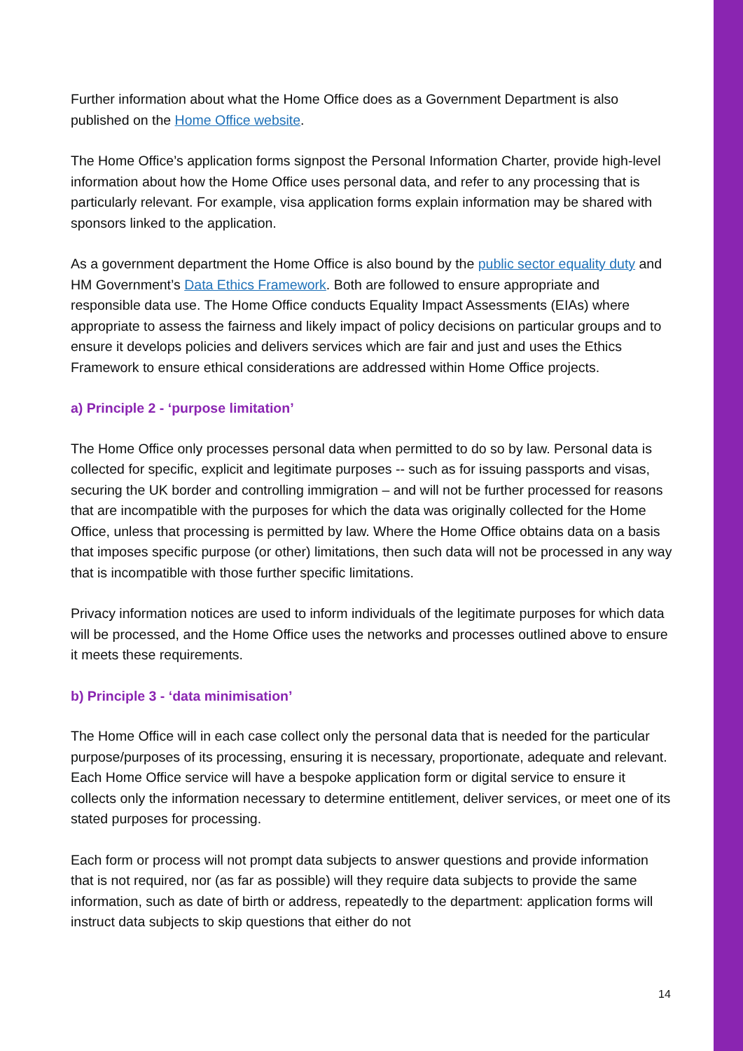Further information about what the Home Office does as a Government Department is also published on the Home Office website.
The Home Office’s application forms signpost the Personal Information Charter, provide high-level information about how the Home Office uses personal data, and refer to any processing that is particularly relevant. For example, visa application forms explain information may be shared with sponsors linked to the application.
As a government department the Home Office is also bound by the public sector equality duty and HM Government’s Data Ethics Framework. Both are followed to ensure appropriate and responsible data use. The Home Office conducts Equality Impact Assessments (EIAs) where appropriate to assess the fairness and likely impact of policy decisions on particular groups and to ensure it develops policies and delivers services which are fair and just and uses the Ethics Framework to ensure ethical considerations are addressed within Home Office projects.
a) Principle 2 - ‘purpose limitation’
The Home Office only processes personal data when permitted to do so by law. Personal data is collected for specific, explicit and legitimate purposes -- such as for issuing passports and visas, securing the UK border and controlling immigration – and will not be further processed for reasons that are incompatible with the purposes for which the data was originally collected for the Home Office, unless that processing is permitted by law. Where the Home Office obtains data on a basis that imposes specific purpose (or other) limitations, then such data will not be processed in any way that is incompatible with those further specific limitations.
Privacy information notices are used to inform individuals of the legitimate purposes for which data will be processed, and the Home Office uses the networks and processes outlined above to ensure it meets these requirements.
b) Principle 3 - ‘data minimisation’
The Home Office will in each case collect only the personal data that is needed for the particular purpose/purposes of its processing, ensuring it is necessary, proportionate, adequate and relevant. Each Home Office service will have a bespoke application form or digital service to ensure it collects only the information necessary to determine entitlement, deliver services, or meet one of its stated purposes for processing.
Each form or process will not prompt data subjects to answer questions and provide information that is not required, nor (as far as possible) will they require data subjects to provide the same information, such as date of birth or address, repeatedly to the department: application forms will instruct data subjects to skip questions that either do not
14